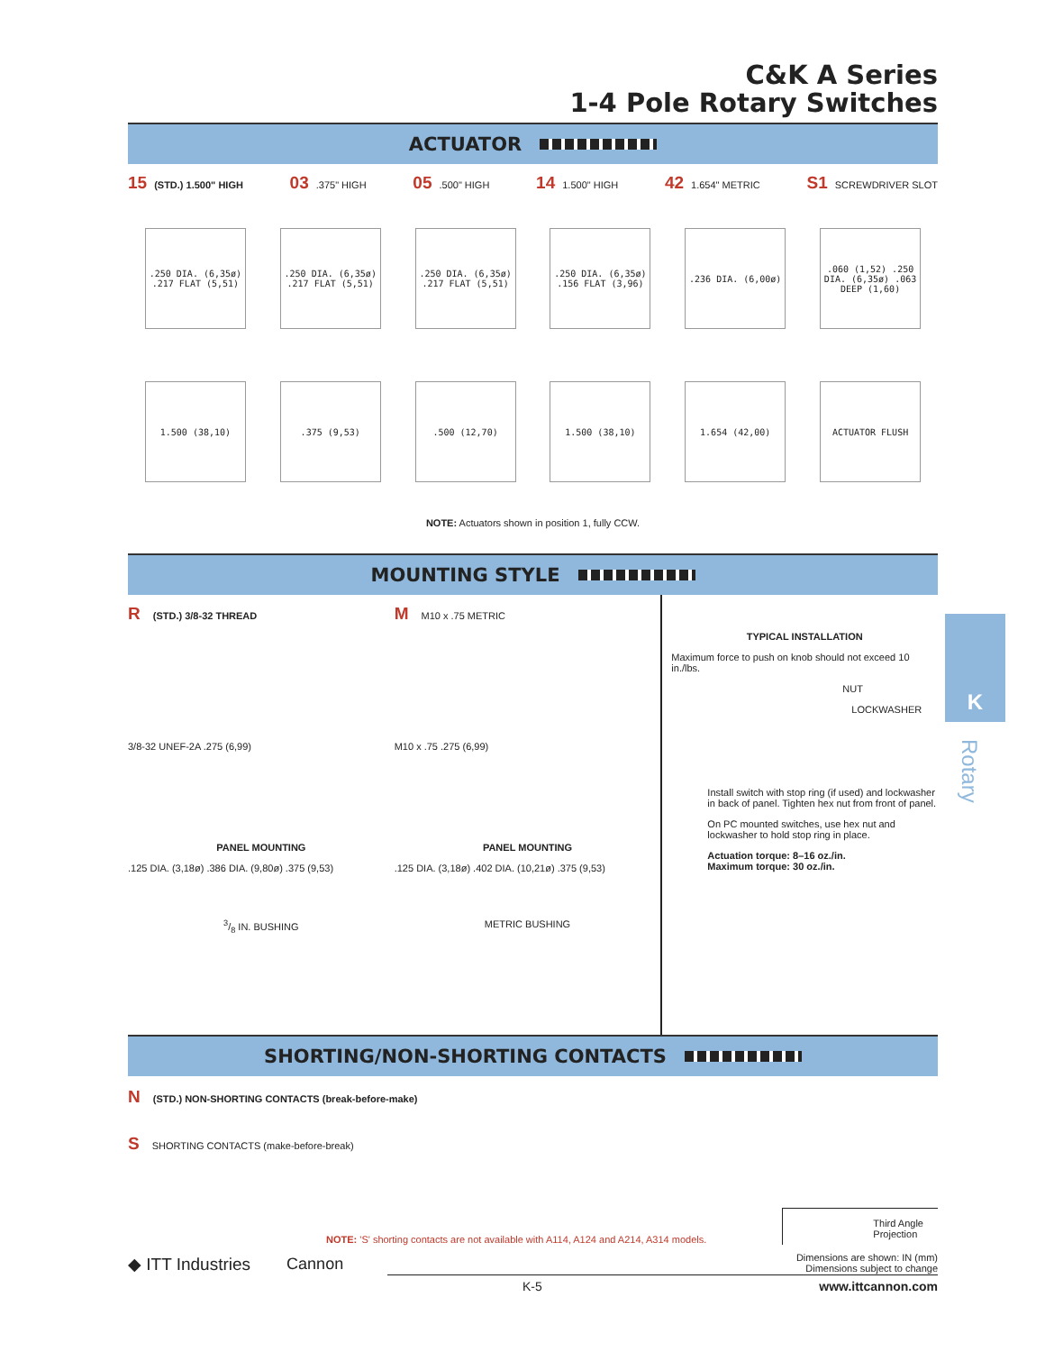C&K A Series
1-4 Pole Rotary Switches
ACTUATOR
15 (STD.) 1.500" HIGH 03.375" HIGH 05.500" HIGH 14 1.500" HIGH 42 1.654" METRIC S1 SCREWDRIVER SLOT
.250 DIA. (6,35ø) .217 FLAT (5,51)
.250 DIA. (6,35ø) .217 FLAT (5,51)
.250 DIA. (6,35ø) .217 FLAT (5,51)
.250 DIA. (6,35ø) .156 FLAT (3,96)
.236 DIA. (6,00ø)
.060 (1,52) .250 DIA. (6,35ø) .063 DEEP (1,60)
1.500 (38,10) .375 (9,53) .500 (12,70) 1.500 (38,10) 1.654 (42,00) ACTUATOR FLUSH
NOTE: Actuators shown in position 1, fully CCW.
MOUNTING STYLE
R (STD.) 3/8-32 THREAD
3/8-32 UNEF-2A .275 (6,99)
PANEL MOUNTING
.125 DIA. (3,18ø) .386 DIA. (9,80ø) .375 (9,53)
3/8 IN. BUSHING
M M10 x .75 METRIC
M10 x .75 .275 (6,99)
PANEL MOUNTING
.125 DIA. (3,18ø) .402 DIA. (10,21ø) .375 (9,53)
METRIC BUSHING
TYPICAL INSTALLATION
Maximum force to push on knob should not exceed 10 in./lbs.
NUT
LOCKWASHER
Install switch with stop ring (if used) and lockwasher in back of panel. Tighten hex nut from front of panel.
On PC mounted switches, use hex nut and lockwasher to hold stop ring in place.
Actuation torque: 8–16 oz./in.
Maximum torque: 30 oz./in.
SHORTING/NON-SHORTING CONTACTS
N (STD.) NON-SHORTING CONTACTS (break-before-make)
S SHORTING CONTACTS (make-before-break)
NOTE: 'S' shorting contacts are not available with A114, A124 and A214, A314 models. Third Angle
Projection
Dimensions are shown: IN (mm)
Dimensions subject to change
◆ ITT Industries Cannon
K-5 www.ittcannon.com
K
Rotary